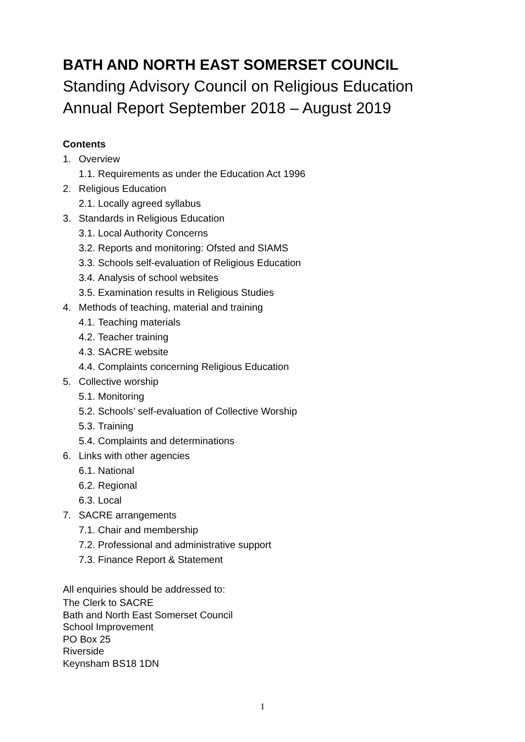BATH AND NORTH EAST SOMERSET COUNCIL
Standing Advisory Council on Religious Education
Annual Report September 2018 – August 2019
Contents
1. Overview
1.1. Requirements as under the Education Act 1996
2. Religious Education
2.1. Locally agreed syllabus
3. Standards in Religious Education
3.1. Local Authority Concerns
3.2. Reports and monitoring: Ofsted and SIAMS
3.3. Schools self-evaluation of Religious Education
3.4. Analysis of school websites
3.5. Examination results in Religious Studies
4. Methods of teaching, material and training
4.1. Teaching materials
4.2. Teacher training
4.3. SACRE website
4.4. Complaints concerning Religious Education
5. Collective worship
5.1. Monitoring
5.2. Schools’ self-evaluation of Collective Worship
5.3. Training
5.4. Complaints and determinations
6. Links with other agencies
6.1. National
6.2. Regional
6.3. Local
7. SACRE arrangements
7.1. Chair and membership
7.2. Professional and administrative support
7.3. Finance Report & Statement
All enquiries should be addressed to:
The Clerk to SACRE
Bath and North East Somerset Council
School Improvement
PO Box 25
Riverside
Keynsham BS18 1DN
1